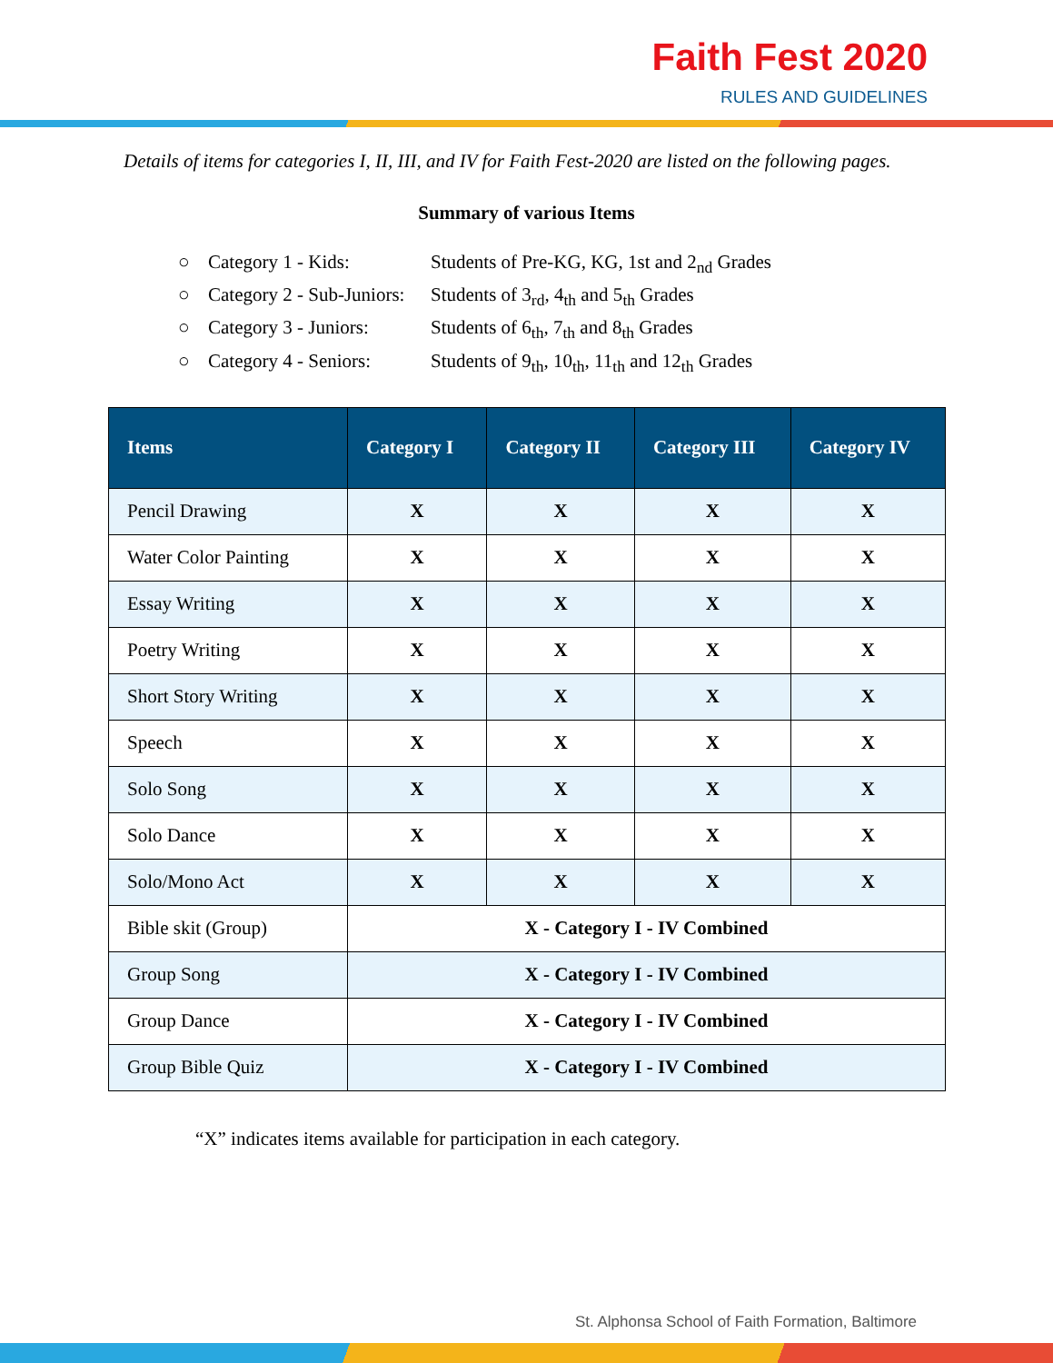Faith Fest 2020
RULES AND GUIDELINES
Details of items for categories I, II, III, and IV for Faith Fest-2020 are listed on the following pages.
Summary of various Items
○ Category 1 - Kids: Students of Pre-KG, KG, 1st and 2<sub>nd</sub> Grades
○ Category 2 - Sub-Juniors: Students of 3<sub>rd</sub>, 4<sub>th</sub> and 5<sub>th</sub> Grades
○ Category 3 - Juniors: Students of 6<sub>th</sub>, 7<sub>th</sub> and 8<sub>th</sub> Grades
○ Category 4 - Seniors: Students of 9<sub>th</sub>, 10<sub>th</sub>, 11<sub>th</sub> and 12<sub>th</sub> Grades
| Items | Category I | Category II | Category III | Category IV |
| --- | --- | --- | --- | --- |
| Pencil Drawing | X | X | X | X |
| Water Color Painting | X | X | X | X |
| Essay Writing | X | X | X | X |
| Poetry Writing | X | X | X | X |
| Short Story Writing | X | X | X | X |
| Speech | X | X | X | X |
| Solo Song | X | X | X | X |
| Solo Dance | X | X | X | X |
| Solo/Mono Act | X | X | X | X |
| Bible skit (Group) | X - Category I - IV Combined | | | |
| Group Song | X - Category I - IV Combined | | | |
| Group Dance | X - Category I - IV Combined | | | |
| Group Bible Quiz | X - Category I - IV Combined | | | |
“X” indicates items available for participation in each category.
St. Alphonsa School of Faith Formation, Baltimore